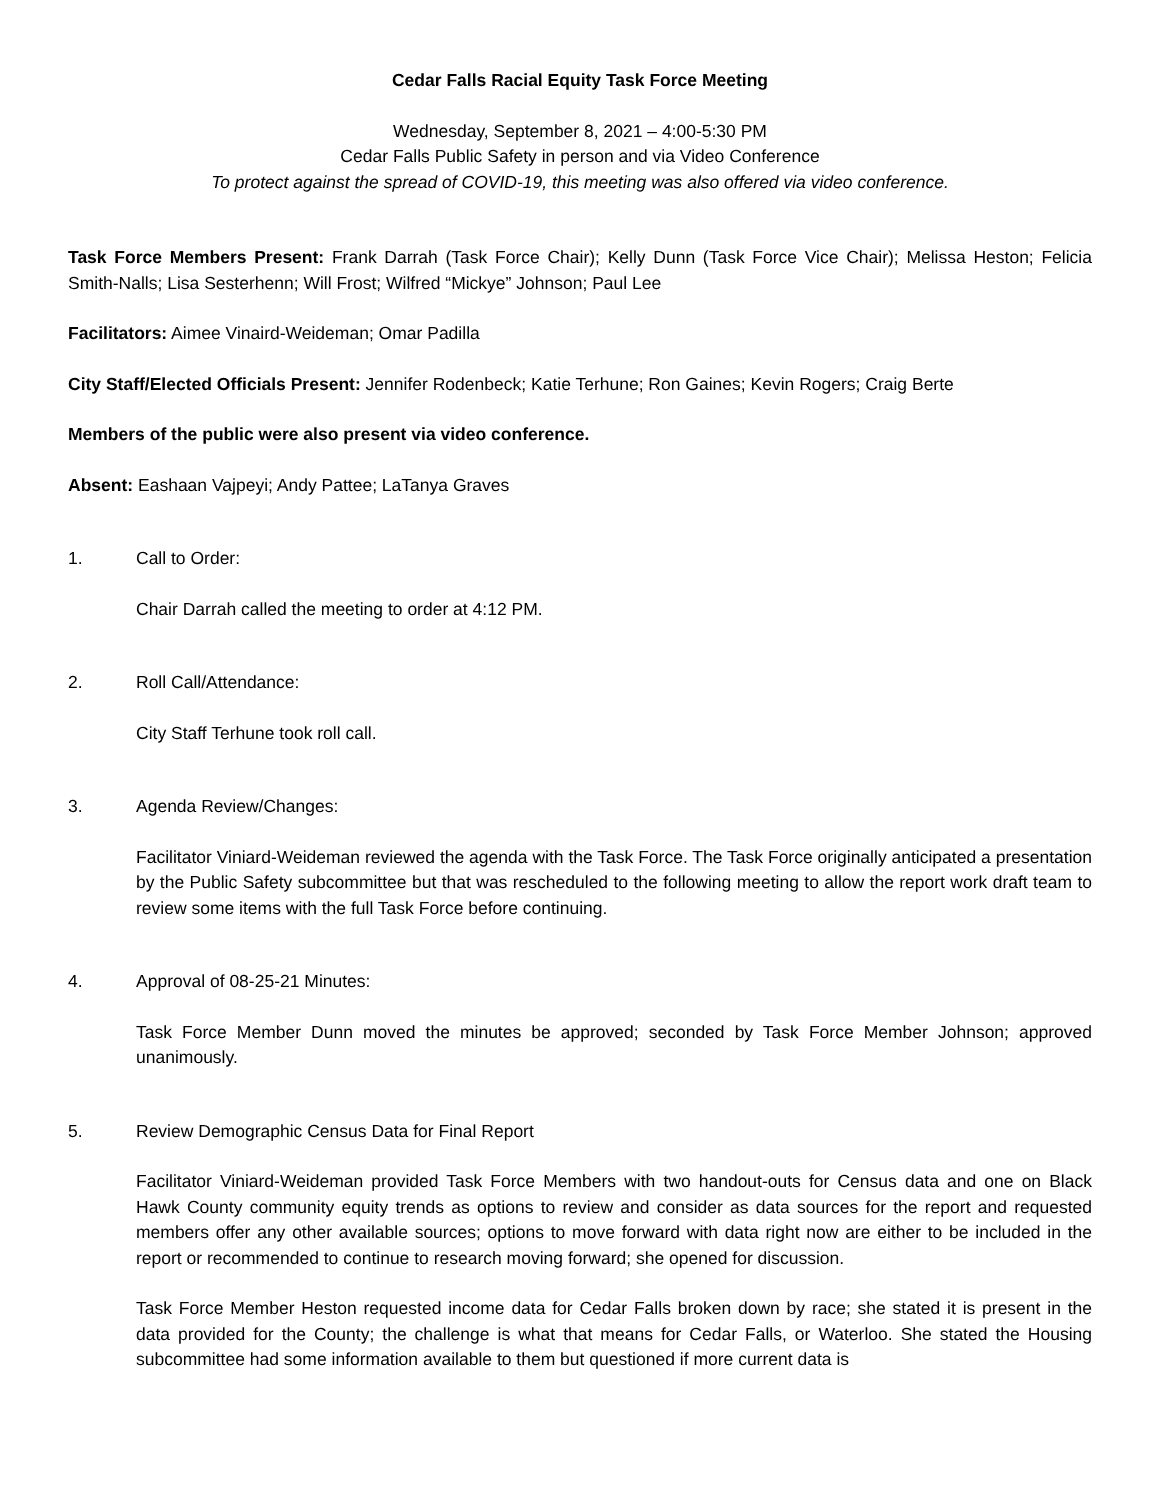Cedar Falls Racial Equity Task Force Meeting
Wednesday, September 8, 2021 – 4:00-5:30 PM
Cedar Falls Public Safety in person and via Video Conference
To protect against the spread of COVID-19, this meeting was also offered via video conference.
Task Force Members Present: Frank Darrah (Task Force Chair); Kelly Dunn (Task Force Vice Chair); Melissa Heston; Felicia Smith-Nalls; Lisa Sesterhenn; Will Frost; Wilfred “Mickye” Johnson; Paul Lee
Facilitators: Aimee Vinaird-Weideman; Omar Padilla
City Staff/Elected Officials Present: Jennifer Rodenbeck; Katie Terhune; Ron Gaines; Kevin Rogers; Craig Berte
Members of the public were also present via video conference.
Absent: Eashaan Vajpeyi; Andy Pattee; LaTanya Graves
1. Call to Order:
Chair Darrah called the meeting to order at 4:12 PM.
2. Roll Call/Attendance:
City Staff Terhune took roll call.
3. Agenda Review/Changes:
Facilitator Viniard-Weideman reviewed the agenda with the Task Force. The Task Force originally anticipated a presentation by the Public Safety subcommittee but that was rescheduled to the following meeting to allow the report work draft team to review some items with the full Task Force before continuing.
4. Approval of 08-25-21 Minutes:
Task Force Member Dunn moved the minutes be approved; seconded by Task Force Member Johnson; approved unanimously.
5. Review Demographic Census Data for Final Report
Facilitator Viniard-Weideman provided Task Force Members with two handout-outs for Census data and one on Black Hawk County community equity trends as options to review and consider as data sources for the report and requested members offer any other available sources; options to move forward with data right now are either to be included in the report or recommended to continue to research moving forward; she opened for discussion.
Task Force Member Heston requested income data for Cedar Falls broken down by race; she stated it is present in the data provided for the County; the challenge is what that means for Cedar Falls, or Waterloo. She stated the Housing subcommittee had some information available to them but questioned if more current data is